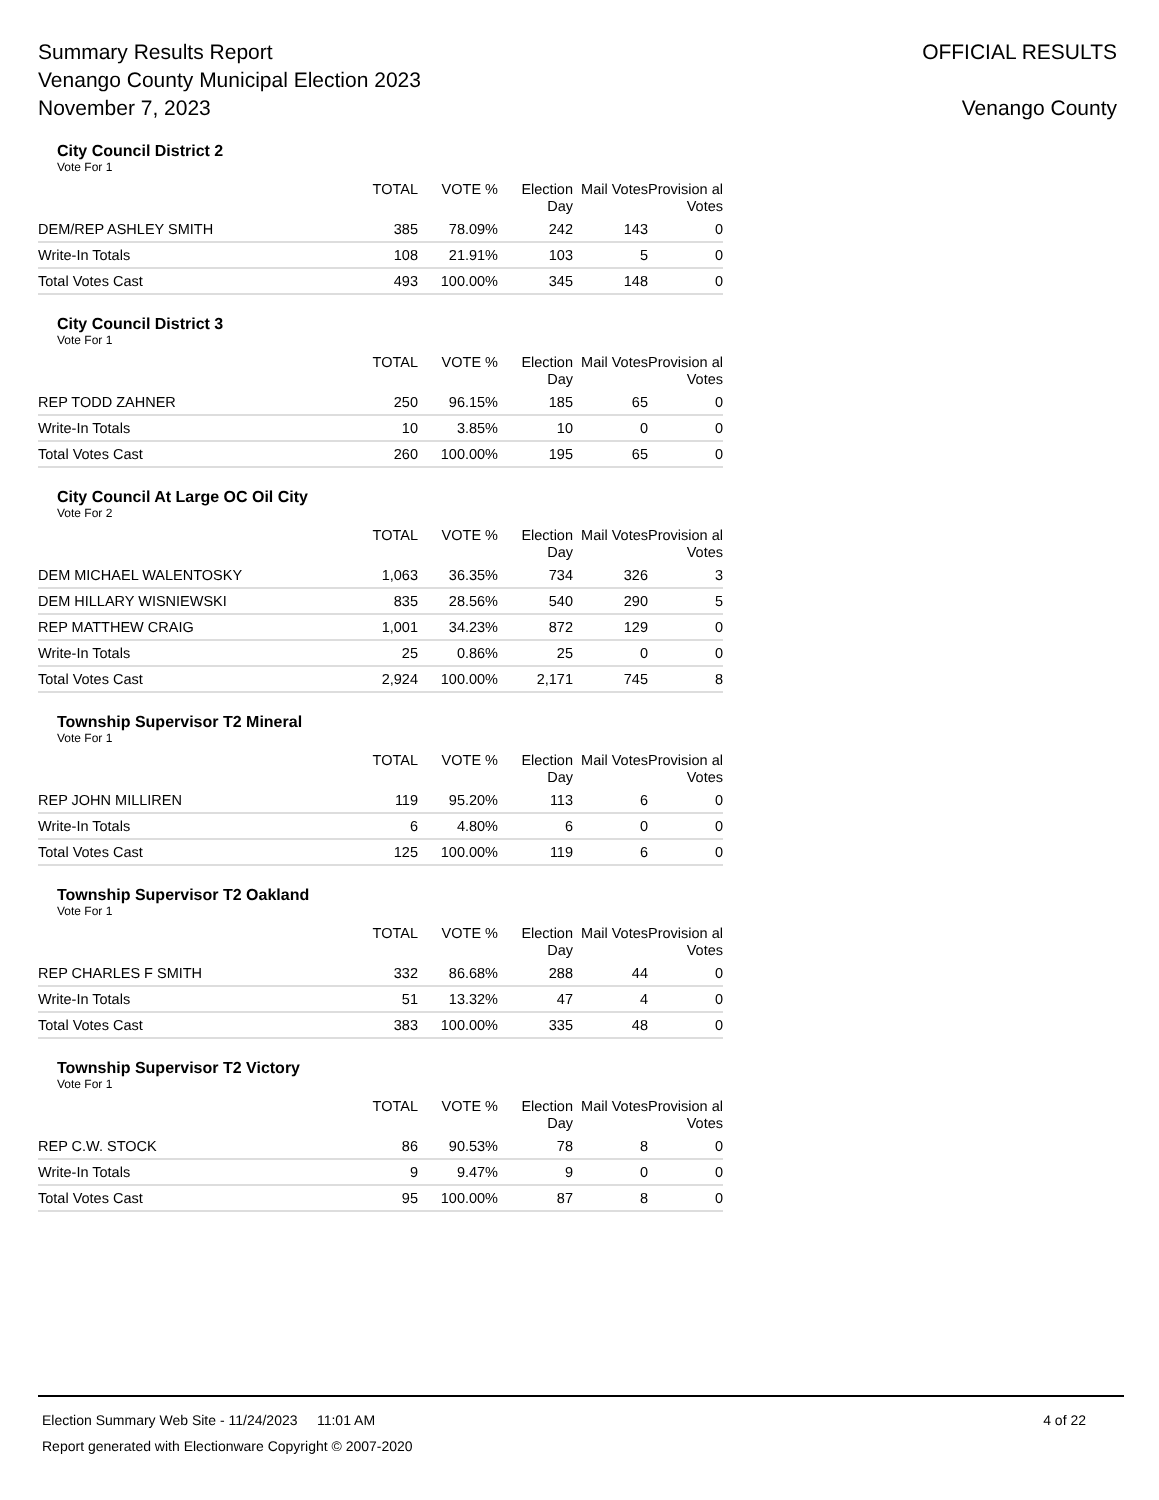Summary Results Report
Venango County Municipal Election 2023
November 7, 2023
OFFICIAL RESULTS
Venango County
City Council District 2
Vote For 1
| | TOTAL | VOTE % | Election Day | Mail Votes | Provision al Votes |
| --- | --- | --- | --- | --- | --- |
| DEM/REP ASHLEY SMITH | 385 | 78.09% | 242 | 143 | 0 |
| Write-In Totals | 108 | 21.91% | 103 | 5 | 0 |
| Total Votes Cast | 493 | 100.00% | 345 | 148 | 0 |
City Council District 3
Vote For 1
| | TOTAL | VOTE % | Election Day | Mail Votes | Provision al Votes |
| --- | --- | --- | --- | --- | --- |
| REP TODD ZAHNER | 250 | 96.15% | 185 | 65 | 0 |
| Write-In Totals | 10 | 3.85% | 10 | 0 | 0 |
| Total Votes Cast | 260 | 100.00% | 195 | 65 | 0 |
City Council At Large OC Oil City
Vote For 2
| | TOTAL | VOTE % | Election Day | Mail Votes | Provision al Votes |
| --- | --- | --- | --- | --- | --- |
| DEM MICHAEL WALENTOSKY | 1,063 | 36.35% | 734 | 326 | 3 |
| DEM HILLARY WISNIEWSKI | 835 | 28.56% | 540 | 290 | 5 |
| REP MATTHEW CRAIG | 1,001 | 34.23% | 872 | 129 | 0 |
| Write-In Totals | 25 | 0.86% | 25 | 0 | 0 |
| Total Votes Cast | 2,924 | 100.00% | 2,171 | 745 | 8 |
Township Supervisor T2 Mineral
Vote For 1
| | TOTAL | VOTE % | Election Day | Mail Votes | Provision al Votes |
| --- | --- | --- | --- | --- | --- |
| REP JOHN MILLIREN | 119 | 95.20% | 113 | 6 | 0 |
| Write-In Totals | 6 | 4.80% | 6 | 0 | 0 |
| Total Votes Cast | 125 | 100.00% | 119 | 6 | 0 |
Township Supervisor T2 Oakland
Vote For 1
| | TOTAL | VOTE % | Election Day | Mail Votes | Provision al Votes |
| --- | --- | --- | --- | --- | --- |
| REP CHARLES F SMITH | 332 | 86.68% | 288 | 44 | 0 |
| Write-In Totals | 51 | 13.32% | 47 | 4 | 0 |
| Total Votes Cast | 383 | 100.00% | 335 | 48 | 0 |
Township Supervisor T2 Victory
Vote For 1
| | TOTAL | VOTE % | Election Day | Mail Votes | Provision al Votes |
| --- | --- | --- | --- | --- | --- |
| REP C.W. STOCK | 86 | 90.53% | 78 | 8 | 0 |
| Write-In Totals | 9 | 9.47% | 9 | 0 | 0 |
| Total Votes Cast | 95 | 100.00% | 87 | 8 | 0 |
Election Summary Web Site - 11/24/2023 11:01 AM 4 of 22
Report generated with Electionware Copyright © 2007-2020